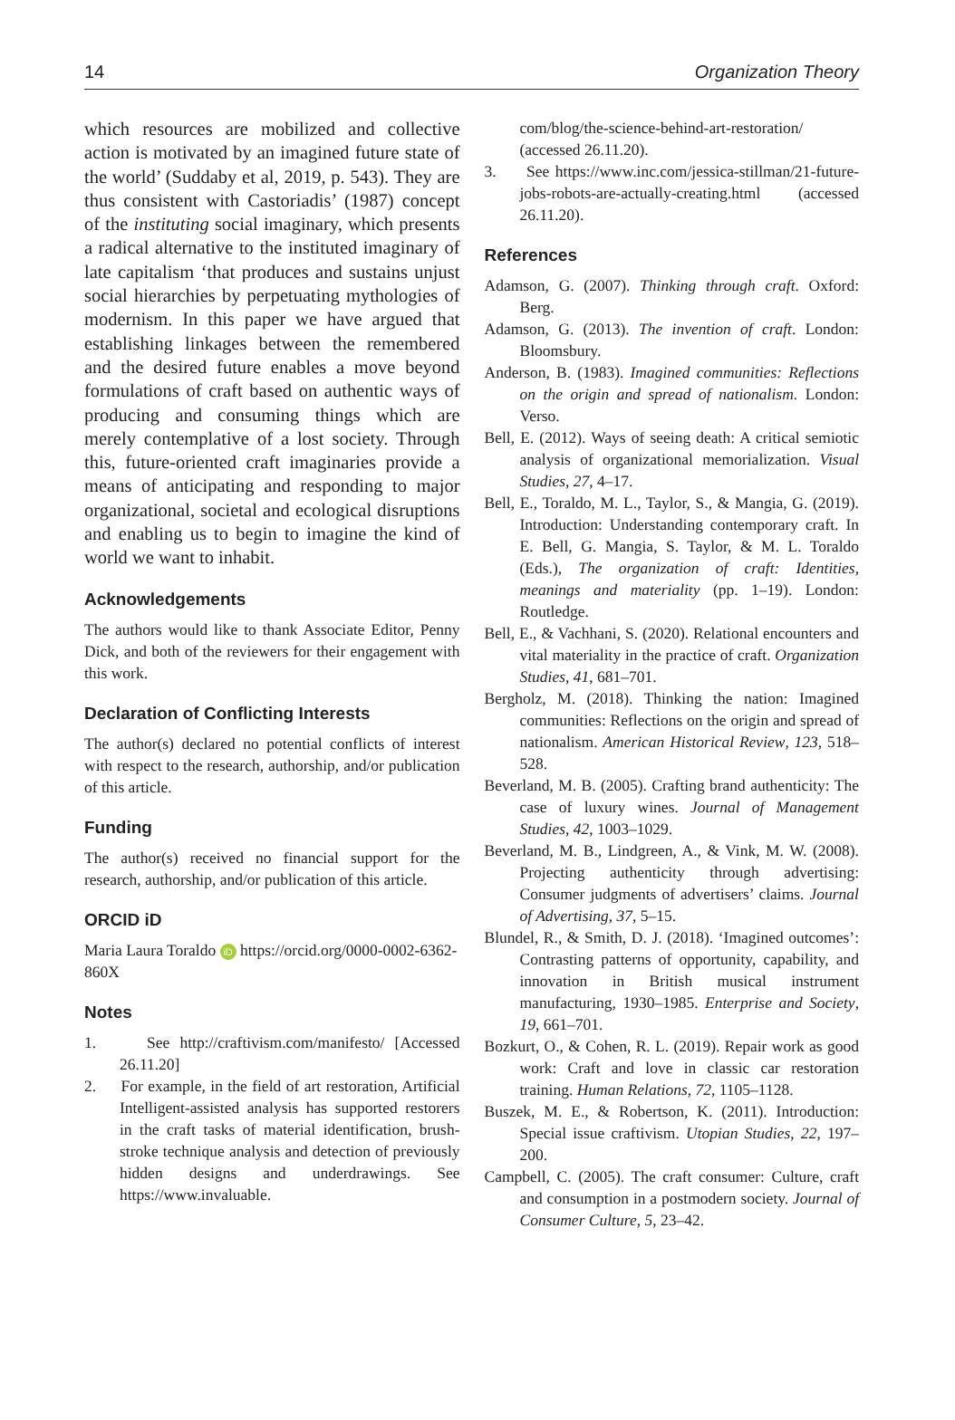14 Organization Theory
which resources are mobilized and collective action is motivated by an imagined future state of the world’ (Suddaby et al, 2019, p. 543). They are thus consistent with Castoriadis’ (1987) concept of the instituting social imaginary, which presents a radical alternative to the instituted imaginary of late capitalism ‘that produces and sustains unjust social hierarchies by perpetuating mythologies of modernism. In this paper we have argued that establishing linkages between the remembered and the desired future enables a move beyond formulations of craft based on authentic ways of producing and consuming things which are merely contemplative of a lost society. Through this, future-oriented craft imaginaries provide a means of anticipating and responding to major organizational, societal and ecological disruptions and enabling us to begin to imagine the kind of world we want to inhabit.
Acknowledgements
The authors would like to thank Associate Editor, Penny Dick, and both of the reviewers for their engagement with this work.
Declaration of Conflicting Interests
The author(s) declared no potential conflicts of interest with respect to the research, authorship, and/or publication of this article.
Funding
The author(s) received no financial support for the research, authorship, and/or publication of this article.
ORCID iD
Maria Laura Toraldo iD https://orcid.org/0000-0002-6362-860X
Notes
1. See http://craftivism.com/manifesto/ [Accessed 26.11.20]
2. For example, in the field of art restoration, Artificial Intelligent-assisted analysis has supported restorers in the craft tasks of material identification, brush-stroke technique analysis and detection of previously hidden designs and underdrawings. See https://www.invaluable.
com/blog/the-science-behind-art-restoration/ (accessed 26.11.20).
3. See https://www.inc.com/jessica-stillman/21-future-jobs-robots-are-actually-creating.html (accessed 26.11.20).
References
Adamson, G. (2007). Thinking through craft. Oxford: Berg.
Adamson, G. (2013). The invention of craft. London: Bloomsbury.
Anderson, B. (1983). Imagined communities: Reflections on the origin and spread of nationalism. London: Verso.
Bell, E. (2012). Ways of seeing death: A critical semiotic analysis of organizational memorialization. Visual Studies, 27, 4–17.
Bell, E., Toraldo, M. L., Taylor, S., & Mangia, G. (2019). Introduction: Understanding contemporary craft. In E. Bell, G. Mangia, S. Taylor, & M. L. Toraldo (Eds.), The organization of craft: Identities, meanings and materiality (pp. 1–19). London: Routledge.
Bell, E., & Vachhani, S. (2020). Relational encounters and vital materiality in the practice of craft. Organization Studies, 41, 681–701.
Bergholz, M. (2018). Thinking the nation: Imagined communities: Reflections on the origin and spread of nationalism. American Historical Review, 123, 518–528.
Beverland, M. B. (2005). Crafting brand authenticity: The case of luxury wines. Journal of Management Studies, 42, 1003–1029.
Beverland, M. B., Lindgreen, A., & Vink, M. W. (2008). Projecting authenticity through advertising: Consumer judgments of advertisers’ claims. Journal of Advertising, 37, 5–15.
Blundel, R., & Smith, D. J. (2018). ‘Imagined outcomes’: Contrasting patterns of opportunity, capability, and innovation in British musical instrument manufacturing, 1930–1985. Enterprise and Society, 19, 661–701.
Bozkurt, O., & Cohen, R. L. (2019). Repair work as good work: Craft and love in classic car restoration training. Human Relations, 72, 1105–1128.
Buszek, M. E., & Robertson, K. (2011). Introduction: Special issue craftivism. Utopian Studies, 22, 197–200.
Campbell, C. (2005). The craft consumer: Culture, craft and consumption in a postmodern society. Journal of Consumer Culture, 5, 23–42.